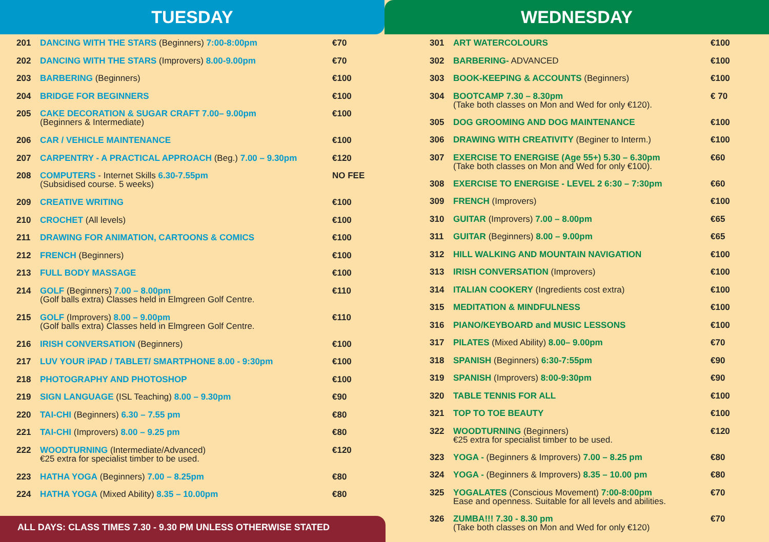TUESDAY
| 201 | DANCING WITH THE STARS (Beginners) 7:00-8:00pm | €70 |
| 202 | DANCING WITH THE STARS (Improvers) 8.00-9.00pm | €70 |
| 203 | BARBERING (Beginners) | €100 |
| 204 | BRIDGE FOR BEGINNERS | €100 |
| 205 | CAKE DECORATION & SUGAR CRAFT 7.00– 9.00pm (Beginners & Intermediate) | €100 |
| 206 | CAR / VEHICLE MAINTENANCE | €100 |
| 207 | CARPENTRY - A PRACTICAL APPROACH (Beg.) 7.00 – 9.30pm | €120 |
| 208 | COMPUTERS - Internet Skills 6.30-7.55pm (Subsidised course. 5 weeks) | NO FEE |
| 209 | CREATIVE WRITING | €100 |
| 210 | CROCHET (All levels) | €100 |
| 211 | DRAWING FOR ANIMATION, CARTOONS & COMICS | €100 |
| 212 | FRENCH (Beginners) | €100 |
| 213 | FULL BODY MASSAGE | €100 |
| 214 | GOLF (Beginners) 7.00 – 8.00pm (Golf balls extra) Classes held in Elmgreen Golf Centre. | €110 |
| 215 | GOLF (Improvers) 8.00 – 9.00pm (Golf balls extra) Classes held in Elmgreen Golf Centre. | €110 |
| 216 | IRISH CONVERSATION (Beginners) | €100 |
| 217 | LUV YOUR iPAD / TABLET/ SMARTPHONE 8.00 - 9:30pm | €100 |
| 218 | PHOTOGRAPHY AND PHOTOSHOP | €100 |
| 219 | SIGN LANGUAGE (ISL Teaching) 8.00 – 9.30pm | €90 |
| 220 | TAI-CHI (Beginners) 6.30 – 7.55 pm | €80 |
| 221 | TAI-CHI (Improvers) 8.00 – 9.25 pm | €80 |
| 222 | WOODTURNING (Intermediate/Advanced) €25 extra for specialist timber to be used. | €120 |
| 223 | HATHA YOGA (Beginners) 7.00 – 8.25pm | €80 |
| 224 | HATHA YOGA (Mixed Ability) 8.35 – 10.00pm | €80 |
ALL DAYS: CLASS TIMES 7.30 - 9.30 PM UNLESS OTHERWISE STATED
WEDNESDAY
| 301 | ART WATERCOLOURS | €100 |
| 302 | BARBERING- ADVANCED | €100 |
| 303 | BOOK-KEEPING & ACCOUNTS (Beginners) | €100 |
| 304 | BOOTCAMP 7.30 – 8.30pm (Take both classes on Mon and Wed for only €120). | € 70 |
| 305 | DOG GROOMING AND DOG MAINTENANCE | €100 |
| 306 | DRAWING WITH CREATIVITY (Beginer to Interm.) | €100 |
| 307 | EXERCISE TO ENERGISE (Age 55+) 5.30 – 6.30pm (Take both classes on Mon and Wed for only €100). | €60 |
| 308 | EXERCISE TO ENERGISE - LEVEL 2 6:30 – 7:30pm | €60 |
| 309 | FRENCH (Improvers) | €100 |
| 310 | GUITAR (Improvers) 7.00 – 8.00pm | €65 |
| 311 | GUITAR (Beginners) 8.00 – 9.00pm | €65 |
| 312 | HILL WALKING AND MOUNTAIN NAVIGATION | €100 |
| 313 | IRISH CONVERSATION (Improvers) | €100 |
| 314 | ITALIAN COOKERY (Ingredients cost extra) | €100 |
| 315 | MEDITATION & MINDFULNESS | €100 |
| 316 | PIANO/KEYBOARD and MUSIC LESSONS | €100 |
| 317 | PILATES (Mixed Ability) 8.00– 9.00pm | €70 |
| 318 | SPANISH (Beginners) 6:30-7:55pm | €90 |
| 319 | SPANISH (Improvers) 8:00-9:30pm | €90 |
| 320 | TABLE TENNIS FOR ALL | €100 |
| 321 | TOP TO TOE BEAUTY | €100 |
| 322 | WOODTURNING (Beginners) €25 extra for specialist timber to be used. | €120 |
| 323 | YOGA - (Beginners & Improvers) 7.00 – 8.25 pm | €80 |
| 324 | YOGA - (Beginners & Improvers) 8.35 – 10.00 pm | €80 |
| 325 | YOGALATES (Conscious Movement) 7:00-8:00pm Ease and openness. Suitable for all levels and abilities. | €70 |
| 326 | ZUMBA!!! 7.30 - 8.30 pm (Take both classes on Mon and Wed for only €120) | €70 |